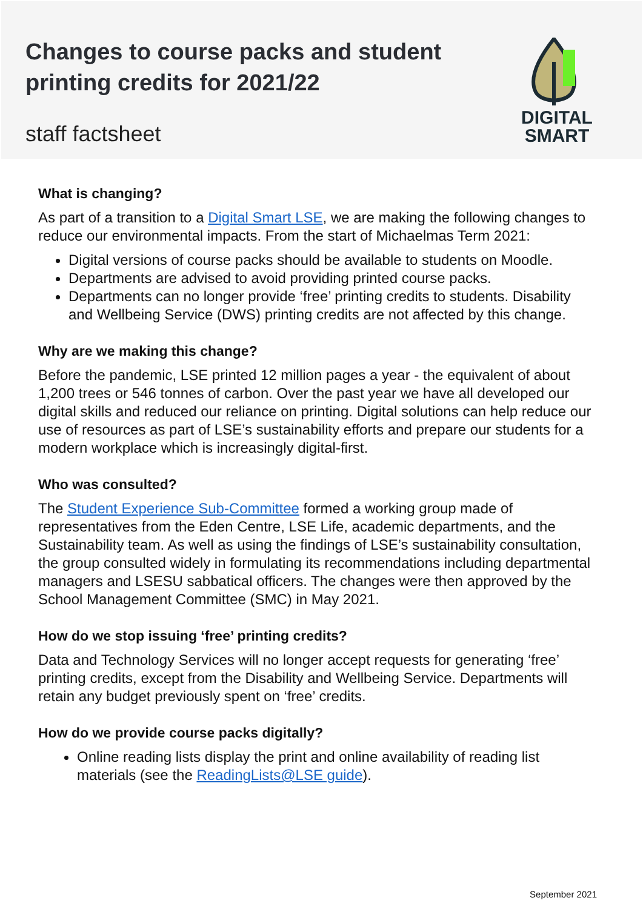Changes to course packs and student printing credits for 2021/22
staff factsheet
DIGITAL
SMART
What is changing?
As part of a transition to a Digital Smart LSE, we are making the following changes to reduce our environmental impacts. From the start of Michaelmas Term 2021:
Digital versions of course packs should be available to students on Moodle.
Departments are advised to avoid providing printed course packs.
Departments can no longer provide ‘free’ printing credits to students. Disability and Wellbeing Service (DWS) printing credits are not affected by this change.
Why are we making this change?
Before the pandemic, LSE printed 12 million pages a year - the equivalent of about 1,200 trees or 546 tonnes of carbon. Over the past year we have all developed our digital skills and reduced our reliance on printing. Digital solutions can help reduce our use of resources as part of LSE’s sustainability efforts and prepare our students for a modern workplace which is increasingly digital-first.
Who was consulted?
The Student Experience Sub-Committee formed a working group made of representatives from the Eden Centre, LSE Life, academic departments, and the Sustainability team. As well as using the findings of LSE’s sustainability consultation, the group consulted widely in formulating its recommendations including departmental managers and LSESU sabbatical officers. The changes were then approved by the School Management Committee (SMC) in May 2021.
How do we stop issuing ‘free’ printing credits?
Data and Technology Services will no longer accept requests for generating ‘free’ printing credits, except from the Disability and Wellbeing Service. Departments will retain any budget previously spent on ‘free’ credits.
How do we provide course packs digitally?
Online reading lists display the print and online availability of reading list materials (see the ReadingLists@LSE guide).
September 2021